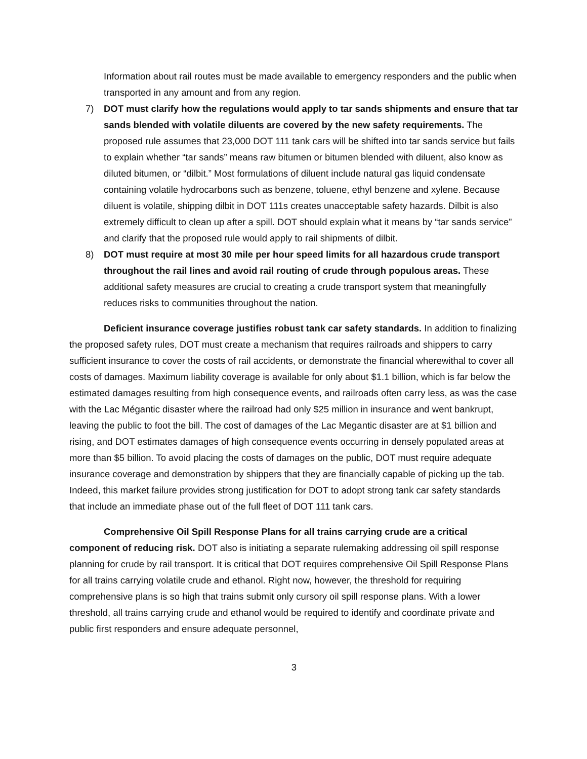Information about rail routes must be made available to emergency responders and the public when transported in any amount and from any region.
7) DOT must clarify how the regulations would apply to tar sands shipments and ensure that tar sands blended with volatile diluents are covered by the new safety requirements. The proposed rule assumes that 23,000 DOT 111 tank cars will be shifted into tar sands service but fails to explain whether “tar sands” means raw bitumen or bitumen blended with diluent, also know as diluted bitumen, or “dilbit.” Most formulations of diluent include natural gas liquid condensate containing volatile hydrocarbons such as benzene, toluene, ethyl benzene and xylene. Because diluent is volatile, shipping dilbit in DOT 111s creates unacceptable safety hazards. Dilbit is also extremely difficult to clean up after a spill. DOT should explain what it means by “tar sands service” and clarify that the proposed rule would apply to rail shipments of dilbit.
8) DOT must require at most 30 mile per hour speed limits for all hazardous crude transport throughout the rail lines and avoid rail routing of crude through populous areas. These additional safety measures are crucial to creating a crude transport system that meaningfully reduces risks to communities throughout the nation.
Deficient insurance coverage justifies robust tank car safety standards. In addition to finalizing the proposed safety rules, DOT must create a mechanism that requires railroads and shippers to carry sufficient insurance to cover the costs of rail accidents, or demonstrate the financial wherewithal to cover all costs of damages. Maximum liability coverage is available for only about $1.1 billion, which is far below the estimated damages resulting from high consequence events, and railroads often carry less, as was the case with the Lac Mégantic disaster where the railroad had only $25 million in insurance and went bankrupt, leaving the public to foot the bill. The cost of damages of the Lac Megantic disaster are at $1 billion and rising, and DOT estimates damages of high consequence events occurring in densely populated areas at more than $5 billion. To avoid placing the costs of damages on the public, DOT must require adequate insurance coverage and demonstration by shippers that they are financially capable of picking up the tab. Indeed, this market failure provides strong justification for DOT to adopt strong tank car safety standards that include an immediate phase out of the full fleet of DOT 111 tank cars.
Comprehensive Oil Spill Response Plans for all trains carrying crude are a critical component of reducing risk. DOT also is initiating a separate rulemaking addressing oil spill response planning for crude by rail transport. It is critical that DOT requires comprehensive Oil Spill Response Plans for all trains carrying volatile crude and ethanol. Right now, however, the threshold for requiring comprehensive plans is so high that trains submit only cursory oil spill response plans. With a lower threshold, all trains carrying crude and ethanol would be required to identify and coordinate private and public first responders and ensure adequate personnel,
3